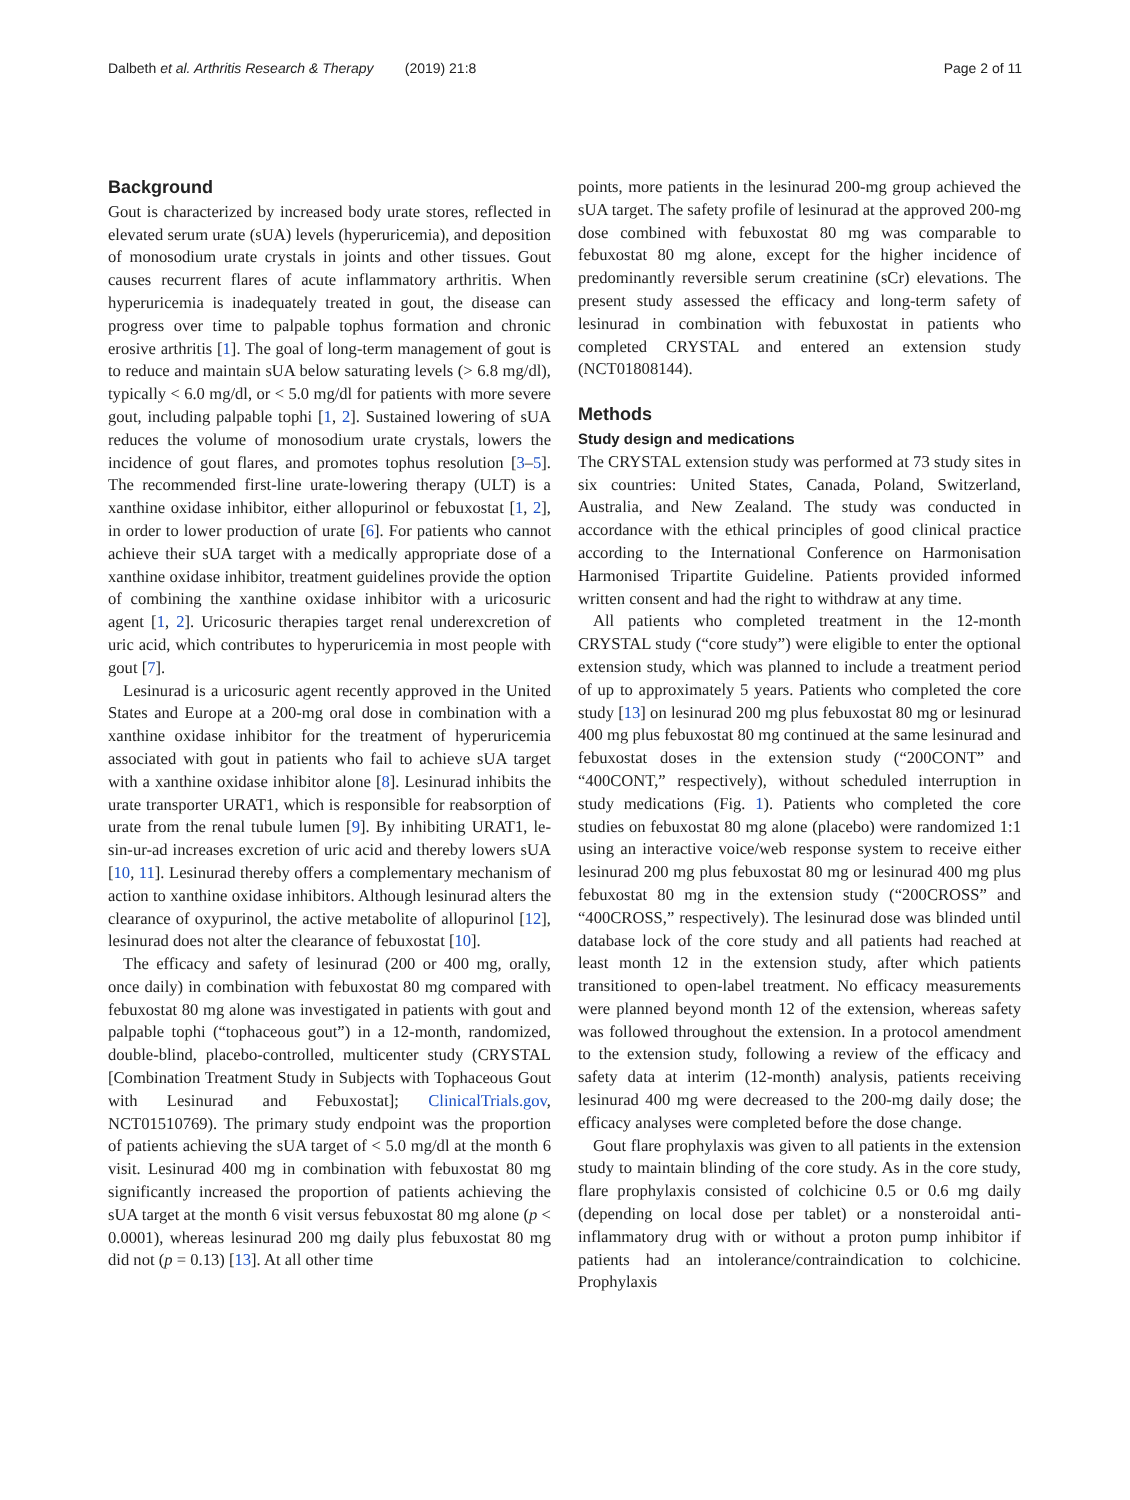Dalbeth et al. Arthritis Research & Therapy (2019) 21:8 Page 2 of 11
Background
Gout is characterized by increased body urate stores, reflected in elevated serum urate (sUA) levels (hyperuricemia), and deposition of monosodium urate crystals in joints and other tissues. Gout causes recurrent flares of acute inflammatory arthritis. When hyperuricemia is inadequately treated in gout, the disease can progress over time to palpable tophus formation and chronic erosive arthritis [1]. The goal of long-term management of gout is to reduce and maintain sUA below saturating levels (> 6.8 mg/dl), typically < 6.0 mg/dl, or < 5.0 mg/dl for patients with more severe gout, including palpable tophi [1, 2]. Sustained lowering of sUA reduces the volume of monosodium urate crystals, lowers the incidence of gout flares, and promotes tophus resolution [3–5]. The recommended first-line urate-lowering therapy (ULT) is a xanthine oxidase inhibitor, either allopurinol or febuxostat [1, 2], in order to lower production of urate [6]. For patients who cannot achieve their sUA target with a medically appropriate dose of a xanthine oxidase inhibitor, treatment guidelines provide the option of combining the xanthine oxidase inhibitor with a uricosuric agent [1, 2]. Uricosuric therapies target renal underexcretion of uric acid, which contributes to hyperuricemia in most people with gout [7].
Lesinurad is a uricosuric agent recently approved in the United States and Europe at a 200-mg oral dose in combination with a xanthine oxidase inhibitor for the treatment of hyperuricemia associated with gout in patients who fail to achieve sUA target with a xanthine oxidase inhibitor alone [8]. Lesinurad inhibits the urate transporter URAT1, which is responsible for reabsorption of urate from the renal tubule lumen [9]. By inhibiting URAT1, le-sin-ur-ad increases excretion of uric acid and thereby lowers sUA [10, 11]. Lesinurad thereby offers a complementary mechanism of action to xanthine oxidase inhibitors. Although lesinurad alters the clearance of oxypurinol, the active metabolite of allopurinol [12], lesinurad does not alter the clearance of febuxostat [10].
The efficacy and safety of lesinurad (200 or 400 mg, orally, once daily) in combination with febuxostat 80 mg compared with febuxostat 80 mg alone was investigated in patients with gout and palpable tophi (“tophaceous gout”) in a 12-month, randomized, double-blind, placebo-controlled, multicenter study (CRYSTAL [Combination Treatment Study in Subjects with Tophaceous Gout with Lesinurad and Febuxostat]; ClinicalTrials.gov, NCT01510769). The primary study endpoint was the proportion of patients achieving the sUA target of < 5.0 mg/dl at the month 6 visit. Lesinurad 400 mg in combination with febuxostat 80 mg significantly increased the proportion of patients achieving the sUA target at the month 6 visit versus febuxostat 80 mg alone (p < 0.0001), whereas lesinurad 200 mg daily plus febuxostat 80 mg did not (p = 0.13) [13]. At all other time
points, more patients in the lesinurad 200-mg group achieved the sUA target. The safety profile of lesinurad at the approved 200-mg dose combined with febuxostat 80 mg was comparable to febuxostat 80 mg alone, except for the higher incidence of predominantly reversible serum creatinine (sCr) elevations. The present study assessed the efficacy and long-term safety of lesinurad in combination with febuxostat in patients who completed CRYSTAL and entered an extension study (NCT01808144).
Methods
Study design and medications
The CRYSTAL extension study was performed at 73 study sites in six countries: United States, Canada, Poland, Switzerland, Australia, and New Zealand. The study was conducted in accordance with the ethical principles of good clinical practice according to the International Conference on Harmonisation Harmonised Tripartite Guideline. Patients provided informed written consent and had the right to withdraw at any time.
All patients who completed treatment in the 12-month CRYSTAL study (“core study”) were eligible to enter the optional extension study, which was planned to include a treatment period of up to approximately 5 years. Patients who completed the core study [13] on lesinurad 200 mg plus febuxostat 80 mg or lesinurad 400 mg plus febuxostat 80 mg continued at the same lesinurad and febuxostat doses in the extension study (“200CONT” and “400CONT,” respectively), without scheduled interruption in study medications (Fig. 1). Patients who completed the core studies on febuxostat 80 mg alone (placebo) were randomized 1:1 using an interactive voice/web response system to receive either lesinurad 200 mg plus febuxostat 80 mg or lesinurad 400 mg plus febuxostat 80 mg in the extension study (“200CROSS” and “400CROSS,” respectively). The lesinurad dose was blinded until database lock of the core study and all patients had reached at least month 12 in the extension study, after which patients transitioned to open-label treatment. No efficacy measurements were planned beyond month 12 of the extension, whereas safety was followed throughout the extension. In a protocol amendment to the extension study, following a review of the efficacy and safety data at interim (12-month) analysis, patients receiving lesinurad 400 mg were decreased to the 200-mg daily dose; the efficacy analyses were completed before the dose change.
Gout flare prophylaxis was given to all patients in the extension study to maintain blinding of the core study. As in the core study, flare prophylaxis consisted of colchicine 0.5 or 0.6 mg daily (depending on local dose per tablet) or a nonsteroidal anti-inflammatory drug with or without a proton pump inhibitor if patients had an intolerance/contraindication to colchicine. Prophylaxis